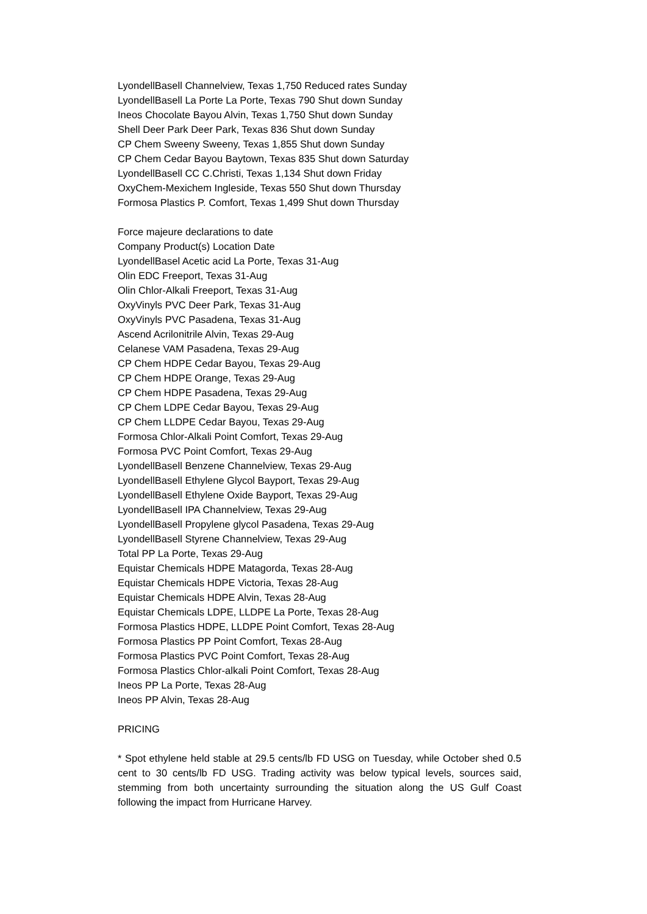LyondellBasell Channelview, Texas 1,750 Reduced rates Sunday
LyondellBasell La Porte La Porte, Texas 790 Shut down Sunday
Ineos Chocolate Bayou Alvin, Texas 1,750 Shut down Sunday
Shell Deer Park Deer Park, Texas 836 Shut down Sunday
CP Chem Sweeny Sweeny, Texas 1,855 Shut down Sunday
CP Chem Cedar Bayou Baytown, Texas 835 Shut down Saturday
LyondellBasell CC C.Christi, Texas 1,134 Shut down Friday
OxyChem-Mexichem Ingleside, Texas 550 Shut down Thursday
Formosa Plastics P. Comfort, Texas 1,499 Shut down Thursday
Force majeure declarations to date
Company Product(s) Location Date
LyondellBasel Acetic acid La Porte, Texas 31-Aug
Olin EDC Freeport, Texas 31-Aug
Olin Chlor-Alkali Freeport, Texas 31-Aug
OxyVinyls PVC Deer Park, Texas 31-Aug
OxyVinyls PVC Pasadena, Texas 31-Aug
Ascend Acrilonitrile Alvin, Texas 29-Aug
Celanese VAM Pasadena, Texas 29-Aug
CP Chem HDPE Cedar Bayou, Texas 29-Aug
CP Chem HDPE Orange, Texas 29-Aug
CP Chem HDPE Pasadena, Texas 29-Aug
CP Chem LDPE Cedar Bayou, Texas 29-Aug
CP Chem LLDPE Cedar Bayou, Texas 29-Aug
Formosa Chlor-Alkali Point Comfort, Texas 29-Aug
Formosa PVC Point Comfort, Texas 29-Aug
LyondellBasell Benzene Channelview, Texas 29-Aug
LyondellBasell Ethylene Glycol Bayport, Texas 29-Aug
LyondellBasell Ethylene Oxide Bayport, Texas 29-Aug
LyondellBasell IPA Channelview, Texas 29-Aug
LyondellBasell Propylene glycol Pasadena, Texas 29-Aug
LyondellBasell Styrene Channelview, Texas 29-Aug
Total PP La Porte, Texas 29-Aug
Equistar Chemicals HDPE Matagorda, Texas 28-Aug
Equistar Chemicals HDPE Victoria, Texas 28-Aug
Equistar Chemicals HDPE Alvin, Texas 28-Aug
Equistar Chemicals LDPE, LLDPE La Porte, Texas 28-Aug
Formosa Plastics HDPE, LLDPE Point Comfort, Texas 28-Aug
Formosa Plastics PP Point Comfort, Texas 28-Aug
Formosa Plastics PVC Point Comfort, Texas 28-Aug
Formosa Plastics Chlor-alkali Point Comfort, Texas 28-Aug
Ineos PP La Porte, Texas 28-Aug
Ineos PP Alvin, Texas 28-Aug
PRICING
* Spot ethylene held stable at 29.5 cents/lb FD USG on Tuesday, while October shed 0.5 cent to 30 cents/lb FD USG. Trading activity was below typical levels, sources said, stemming from both uncertainty surrounding the situation along the US Gulf Coast following the impact from Hurricane Harvey.